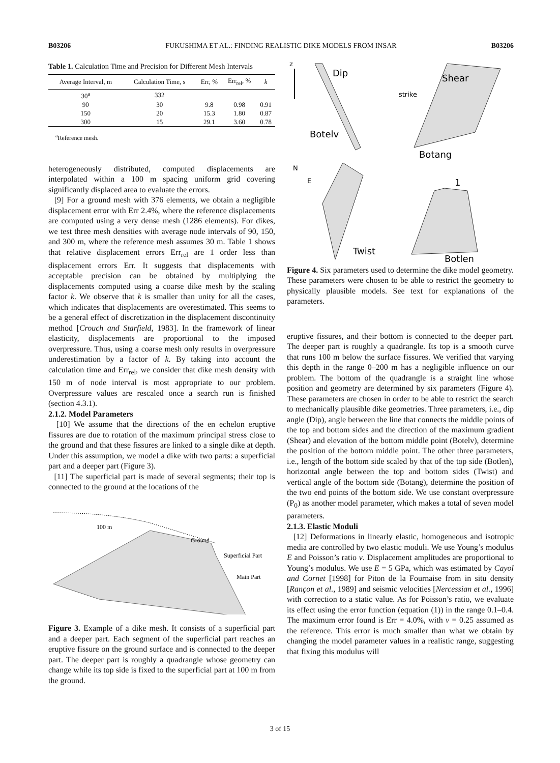B03206 FUKUSHIMA ET AL.: FINDING REALISTIC DIKE MODELS FROM INSAR B03206
Table 1. Calculation Time and Precision for Different Mesh Intervals
| Average Interval, m | Calculation Time, s | Err, % | Err<sub>rel</sub>, % | k |
| --- | --- | --- | --- | --- |
| 30<sup>a</sup> | 332 | | | |
| 90 | 30 | 9.8 | 0.98 | 0.91 |
| 150 | 20 | 15.3 | 1.80 | 0.87 |
| 300 | 15 | 29.1 | 3.60 | 0.78 |
<sup>a</sup> Reference mesh.
heterogeneously distributed, computed displacements are interpolated within a 100 m spacing uniform grid covering significantly displaced area to evaluate the errors.
[9] For a ground mesh with 376 elements, we obtain a negligible displacement error with Err 2.4%, where the reference displacements are computed using a very dense mesh (1286 elements). For dikes, we test three mesh densities with average node intervals of 90, 150, and 300 m, where the reference mesh assumes 30 m. Table 1 shows that relative displacement errors Err<sub>rel</sub> are 1 order less than displacement errors Err. It suggests that displacements with acceptable precision can be obtained by multiplying the displacements computed using a coarse dike mesh by the scaling factor k. We observe that k is smaller than unity for all the cases, which indicates that displacements are overestimated. This seems to be a general effect of discretization in the displacement discontinuity method [Crouch and Starfield, 1983]. In the framework of linear elasticity, displacements are proportional to the imposed overpressure. Thus, using a coarse mesh only results in overpressure underestimation by a factor of k. By taking into account the calculation time and Err<sub>rel</sub>, we consider that dike mesh density with 150 m of node interval is most appropriate to our problem. Overpressure values are rescaled once a search run is finished (section 4.3.1).
2.1.2. Model Parameters
[10] We assume that the directions of the en echelon eruptive fissures are due to rotation of the maximum principal stress close to the ground and that these fissures are linked to a single dike at depth. Under this assumption, we model a dike with two parts: a superficial part and a deeper part (Figure 3).
[11] The superficial part is made of several segments; their top is connected to the ground at the locations of the
100 m
Ground
Superficial Part
Main Part
Figure 3. Example of a dike mesh. It consists of a superficial part and a deeper part. Each segment of the superficial part reaches an eruptive fissure on the ground surface and is connected to the deeper part. The deeper part is roughly a quadrangle whose geometry can change while its top side is fixed to the superficial part at 100 m from the ground.
z
Dip
Botelv
Shear
Botang
strike
N
E
Twist
1
Botlen
Figure 4. Six parameters used to determine the dike model geometry. These parameters were chosen to be able to restrict the geometry to physically plausible models. See text for explanations of the parameters.
eruptive fissures, and their bottom is connected to the deeper part. The deeper part is roughly a quadrangle. Its top is a smooth curve that runs 100 m below the surface fissures. We verified that varying this depth in the range 0–200 m has a negligible influence on our problem. The bottom of the quadrangle is a straight line whose position and geometry are determined by six parameters (Figure 4). These parameters are chosen in order to be able to restrict the search to mechanically plausible dike geometries. Three parameters, i.e., dip angle (Dip), angle between the line that connects the middle points of the top and bottom sides and the direction of the maximum gradient (Shear) and elevation of the bottom middle point (Botelv), determine the position of the bottom middle point. The other three parameters, i.e., length of the bottom side scaled by that of the top side (Botlen), horizontal angle between the top and bottom sides (Twist) and vertical angle of the bottom side (Botang), determine the position of the two end points of the bottom side. We use constant overpressure (P<sub>0</sub>) as another model parameter, which makes a total of seven model parameters.
2.1.3. Elastic Moduli
[12] Deformations in linearly elastic, homogeneous and isotropic media are controlled by two elastic moduli. We use Young’s modulus E and Poisson’s ratio ν. Displacement amplitudes are proportional to Young’s modulus. We use E = 5 GPa, which was estimated by Cayol and Cornet [1998] for Piton de la Fournaise from in situ density [Rançon et al., 1989] and seismic velocities [Nercessian et al., 1996] with correction to a static value. As for Poisson’s ratio, we evaluate its effect using the error function (equation (1)) in the range 0.1–0.4. The maximum error found is Err = 4.0%, with ν = 0.25 assumed as the reference. This error is much smaller than what we obtain by changing the model parameter values in a realistic range, suggesting that fixing this modulus will
3 of 15